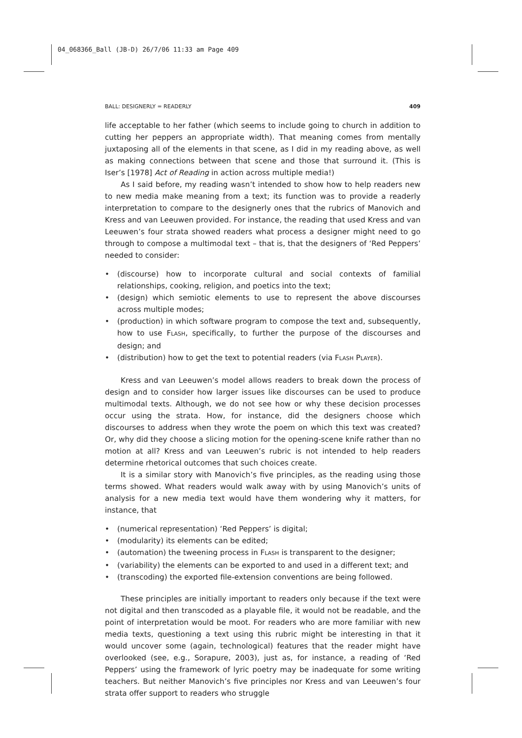04_068366_Ball (JB-D) 26/7/06 11:33 am Page 409
BALL: DESIGNERLY = READERLY 409
life acceptable to her father (which seems to include going to church in addition to cutting her peppers an appropriate width). That meaning comes from mentally juxtaposing all of the elements in that scene, as I did in my reading above, as well as making connections between that scene and those that surround it. (This is Iser’s [1978] Act of Reading in action across multiple media!)
As I said before, my reading wasn’t intended to show how to help readers new to new media make meaning from a text; its function was to provide a readerly interpretation to compare to the designerly ones that the rubrics of Manovich and Kress and van Leeuwen provided. For instance, the reading that used Kress and van Leeuwen’s four strata showed readers what process a designer might need to go through to compose a multimodal text – that is, that the designers of ‘Red Peppers’ needed to consider:
• (discourse) how to incorporate cultural and social contexts of familial relationships, cooking, religion, and poetics into the text;
• (design) which semiotic elements to use to represent the above discourses across multiple modes;
• (production) in which software program to compose the text and, subsequently, how to use FLASH, specifically, to further the purpose of the discourses and design; and
• (distribution) how to get the text to potential readers (via FLASH PLAYER).
Kress and van Leeuwen’s model allows readers to break down the process of design and to consider how larger issues like discourses can be used to produce multimodal texts. Although, we do not see how or why these decision processes occur using the strata. How, for instance, did the designers choose which discourses to address when they wrote the poem on which this text was created? Or, why did they choose a slicing motion for the opening-scene knife rather than no motion at all? Kress and van Leeuwen’s rubric is not intended to help readers determine rhetorical outcomes that such choices create.
It is a similar story with Manovich’s five principles, as the reading using those terms showed. What readers would walk away with by using Manovich’s units of analysis for a new media text would have them wondering why it matters, for instance, that
• (numerical representation) ‘Red Peppers’ is digital;
• (modularity) its elements can be edited;
• (automation) the tweening process in FLASH is transparent to the designer;
• (variability) the elements can be exported to and used in a different text; and
• (transcoding) the exported file-extension conventions are being followed.
These principles are initially important to readers only because if the text were not digital and then transcoded as a playable file, it would not be readable, and the point of interpretation would be moot. For readers who are more familiar with new media texts, questioning a text using this rubric might be interesting in that it would uncover some (again, technological) features that the reader might have overlooked (see, e.g., Sorapure, 2003), just as, for instance, a reading of ‘Red Peppers’ using the framework of lyric poetry may be inadequate for some writing teachers. But neither Manovich’s five principles nor Kress and van Leeuwen’s four strata offer support to readers who struggle